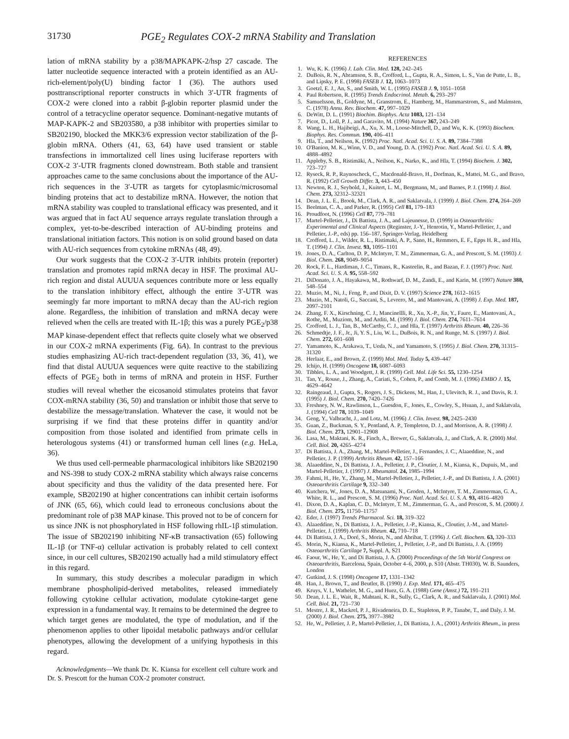31730 PGE<sub>2</sub> Regulates COX-2 mRNA Stability and Translation
lation of mRNA stability by a p38/MAPKAPK-2/hsp 27 cascade. The latter nucleotide sequence interacted with a protein identified as an AU-rich-element/poly(U) binding factor I (36). The authors used posttranscriptional reporter constructs in which 3′-UTR fragments of COX-2 were cloned into a rabbit β-globin reporter plasmid under the control of a tetracycline operator sequence. Dominant-negative mutants of MAP-KAPK-2 and SB203580, a p38 inhibitor with properties similar to SB202190, blocked the MKK3/6 expression vector stabilization of the β-globin mRNA. Others (41, 63, 64) have used transient or stable transfections in immortalized cell lines using luciferase reporters with COX-2 3′-UTR fragments cloned downstream. Both stable and transient approaches came to the same conclusions about the importance of the AU-rich sequences in the 3′-UTR as targets for cytoplasmic/microsomal binding proteins that act to destabilize mRNA. However, the notion that mRNA stability was coupled to translational efficacy was presented, and it was argued that in fact AU sequence arrays regulate translation through a complex, yet-to-be-described interaction of AU-binding proteins and translational initiation factors. This notion is on solid ground based on data with AU-rich sequences from cytokine mRNAs (48, 49).
Our work suggests that the COX-2 3′-UTR inhibits protein (reporter) translation and promotes rapid mRNA decay in HSF. The proximal AU-rich region and distal AUUUA sequences contribute more or less equally to the translation inhibitory effect, although the entire 3′-UTR was seemingly far more important to mRNA decay than the AU-rich region alone. Regardless, the inhibition of translation and mRNA decay were relieved when the cells are treated with IL-1β; this was a purely PGE<sub>2</sub>/p38 MAP kinase-dependent effect that reflects quite closely what we observed in our COX-2 mRNA experiments (Fig. 6A). In contrast to the previous studies emphasizing AU-rich tract-dependent regulation (33, 36, 41), we find that distal AUUUA sequences were quite reactive to the stabilizing effects of PGE<sub>2</sub> both in terms of mRNA and protein in HSF. Further studies will reveal whether the eicosanoid stimulates proteins that favor COX-mRNA stability (36, 50) and translation or inhibit those that serve to destabilize the message/translation. Whatever the case, it would not be surprising if we find that these proteins differ in quantity and/or composition from those isolated and identified from primate cells in heterologous systems (41) or transformed human cell lines (e.g. HeLa, 36).
We thus used cell-permeable pharmacological inhibitors like SB202190 and NS-398 to study COX-2 mRNA stability which always raise concerns about specificity and thus the validity of the data presented here. For example, SB202190 at higher concentrations can inhibit certain isoforms of JNK (65, 66), which could lead to erroneous conclusions about the predominant role of p38 MAP kinase. This proved not to be of concern for us since JNK is not phosphorylated in HSF following rhIL-1β stimulation. The issue of SB202190 inhibiting NF-κB transactivation (65) following IL-1β (or TNF-α) cellular activation is probably related to cell context since, in our cell cultures, SB202190 actually had a mild stimulatory effect in this regard.
In summary, this study describes a molecular paradigm in which membrane phospholipid-derived metabolites, released immediately following cytokine cellular activation, modulate cytokine-target gene expression in a fundamental way. It remains to be determined the degree to which target genes are modulated, the type of modulation, and if the phenomenon applies to other lipoidal metabolic pathways and/or cellular phenotypes, allowing the development of a unifying hypothesis in this regard.
Acknowledgments—We thank Dr. K. Kiansa for excellent cell culture work and Dr. S. Prescott for the human COX-2 promoter construct.
REFERENCES
1. Wu, K. K. (1996) J. Lab. Clin. Med. 128, 242–245
2. DuBois, R. N., Abramson, S. B., Crofford, L., Gupta, R. A., Simon, L. S., Van de Putte, L. B., and Lipsky, P. E. (1998) FASEB J. 12, 1063–1073
3. Goetzl, E. J., An, S., and Smith, W. L. (1995) FASEB J. 9, 1051–1058
4. Paul Robertson, R. (1995) Trends Endocrinol. Metab. 6, 293–297
5. Samuelsson, B., Goldyne, M., Granstrom, E., Hamberg, M., Hammarstrom, S., and Malmsten, C. (1978) Annu. Rev. Biochem. 47, 997–1029
6. DeWitt, D. L. (1991) Biochim. Biophys. Acta 1083, 121–134
7. Picot, D., Loll, P. J., and Garavito, M. (1994) Nature 367, 243–249
8. Wang, L. H., Hajibeigi, A., Xu, X. M., Loose-Mitchell, D., and Wu, K. K. (1993) Biochem. Biophys. Res. Commun. 190, 406–411
9. Hla, T., and Neilson, K. (1992) Proc. Natl. Acad. Sci. U. S. A. 89, 7384–7388
10. O'Banion, M. K., Winn, V. D., and Young, D. A. (1992) Proc. Natl. Acad. Sci. U. S. A. 89, 4888–4892
11. Appleby, S. B., Ristimäki, A., Neilson, K., Narko, K., and Hla, T. (1994) Biochem. J. 302, 723–727
12. Ryseck, R. P., Raynoscheck, C., Macdonald-Bravo, H., Dorfman, K., Mattei, M. G., and Bravo, R. (1992) Cell Growth Differ. 3, 443–450
13. Newton, R. J., Seybold, J., Kuitert, L. M., Bergmann, M., and Barnes, P. J. (1998) J. Biol. Chem. 273, 32312–32321
14. Dean, J. L. E., Brook, M., Clark, A. R., and Saklatvala, J. (1999) J. Biol. Chem. 274, 264–269
15. Beelman, C. A., and Parker, R. (1995) Cell 81, 179–183
16. Proudfoot, N. (1996) Cell 87, 779–781
17. Martel-Pelletier, J., Di Battista, J. A., and Lajeunesse, D. (1999) in Osteoarthritis: Experimental and Clinical Aspects (Reginster, J.-Y., Henrotin, Y., Martel-Pelletier, J., and Pelletier, J.-P., eds) pp. 156–187, Springer-Verlag, Heidelberg
18. Crofford, L. J., Wilder, R. L., Ristimaki, A. P., Sano, H., Remmers, E. F., Epps H. R., and Hla, T. (1994) J. Clin. Invest. 93, 1095–1101
19. Jones, D. A., Carlton, D. P., McIntyre, T. M., Zimmerman, G. A., and Prescott, S. M. (1993) J. Biol. Chem. 268, 9049–9054
20. Rock, F. L., Hardiman, J. C., Timans, R., Kasteelin, R., and Bazan, F. J. (1997) Proc. Natl. Acad. Sci. U. S. A. 95, 558–592
21. DiDonato, J. A., Hayakawa, M., Rothwarf, D. M., Zandi, E., and Karin, M. (1997) Nature 388, 548–554
22. Muzio, M., Ni, J., Feng, P., and Dixit, D. V. (1997) Science 278, 1612–1615
23. Muzio, M., Natoli, G., Saccani, S., Levrero, M., and Mantovani, A. (1998) J. Exp. Med. 187, 2097–2101
24. Zhang, F. X., Kirschning, C. J., Mancinellli, R., Xu, X.-P., Jin, Y., Faure, E., Mantovani, A., Rothe, M., Muziom, M., and Arditi, M. (1999) J. Biol. Chem. 274, 7611–7614
25. Crofford, L. J., Tan, B., McCarthy, C. J., and Hla, T. (1997) Arthritis Rheum. 40, 226–36
26. Schmedtje, J. F., Jr., Ji, Y. S., Liu, W. L., DuBois, R. N., and Runge, M. S. (1997) J. Biol. Chem. 272, 601–608
27. Yamamoto, K., Arakawa, T., Ueda, N., and Yamamoto, S. (1995) J. Biol. Chem. 270, 31315–31320
28. Herlaar, E., and Brown, Z. (1999) Mol. Med. Today 5, 439–447
29. Ichijo, H. (1999) Oncogene 18, 6087–6093
30. Tibbles, L. A., and Woodgett, J. R. (1999) Cell. Mol. Life Sci. 55, 1230–1254
31. Tan, Y., Rouse, J., Zhang, A., Cariati, S., Cohen, P., and Comb, M. J. (1996) EMBO J. 15, 4629–4642
32. Raingeaud, J., Gupta, S., Rogers, J. S., Dickens, M., Han, J., Ulevitch, R. J., and Davis, R. J. (1995) J. Biol. Chem. 270, 7420–7426
33. Freshney, N. W., Rawlinson, L., Guesdon, F., Jones, E., Cowley, S., Hsuan, J., and Saklatvala, J. (1994) Cell 78, 1039–1049
34. Geng, Y., Valbracht, J., and Lotz, M. (1996) J. Clin. Invest. 98, 2425–2430
35. Guan, Z., Buckman, S. Y., Pentland, A. P., Templeton, D. J., and Morrison, A. R. (1998) J. Biol. Chem. 273, 12901–12908
36. Lasa, M., Maktani, K. R., Finch, A., Brewer, G., Saklatvala, J., and Clark, A. R. (2000) Mol. Cell. Biol. 20, 4265–4274
37. Di Battista, J. A., Zhang, M., Martel-Pelletier, J., Fernandes, J. C., Alaaeddine, N., and Pelletier, J. P. (1999) Arthritis Rheum. 42, 157–166
38. Alaaeddine, N., Di Battista, J. A., Pelletier, J. P., Cloutier, J. M., Kiansa, K., Dupuis, M., and Martel-Pelletier, J. (1997) J. Rheumatol. 24, 1985–1994
39. Fahmi, H., He, Y., Zhang, M., Martel-Pelletier, J., Pelletier, J.-P., and Di Battista, J. A. (2001) Osteoarthritis Cartilage 9, 332–340
40. Kutchera, W., Jones, D. A., Matsunami, N., Groden, J., McIntyre, T. M., Zimmerman, G. A., White, R. L., and Prescott, S. M. (1996) Proc. Natl. Acad. Sci. U. S. A. 93, 4816–4820
41. Dixon, D. A., Kaplan, C. D., McIntyre, T. M., Zimmerman, G. A., and Prescott, S. M. (2000) J. Biol. Chem. 275, 11750–11757
42. Eder, J. (1997) Trends Pharmacol. Sci. 18, 319–322
43. Alaaeddine, N., Di Battista, J. A., Pelletier, J.-P., Kiansa, K., Cloutier, J.-M., and Martel-Pelletier, J. (1999) Arthritis Rheum. 42, 710–718
44. Di Battista, J. A., Doré, S., Morin, N., and Abribat, T. (1996) J. Cell. Biochem. 63, 320–333
45. Morin, N., Kiansa, K., Martel-Pelletier, J., Pelletier, J.-P., and Di Battista, J. A. (1999) Osteoarthritis Cartilage 7, Suppl. A, S21
46. Faour, W., He, Y., and Di Battista, J. A. (2000) Proceedings of the 5th World Congress on Osteoarthritis, Barcelona, Spain, October 4–6, 2000, p. S10 (Abstr. TH030), W. B. Saunders, London
47. Gutkind, J. S. (1998) Oncogene 17, 1331–1342
48. Han, J., Brown, T., and Beutler, B. (1990) J. Exp. Med. 171, 465–475
49. Kruys, V. I., Wathelet, M. G., and Huez, G. A. (1988) Gene (Amst.) 72, 191–211
50. Dean, J. L. E., Wait, R., Mahtani, K. R., Sully, G., Clark, A. R., and Saklatvala, J. (2001) Mol. Cell. Biol. 21, 721–730
51. Mestre, J. R., Mackrel, P. J., Rivadeneira, D. E., Stapleton, P. P., Tanabe, T., and Daly, J. M. (2000) J. Biol. Chem. 275, 3977–3982
52. He, W., Pelletier, J. P., Martel-Pelletier, J., Di Battista, J. A., (2001) Arthritis Rheum., in press